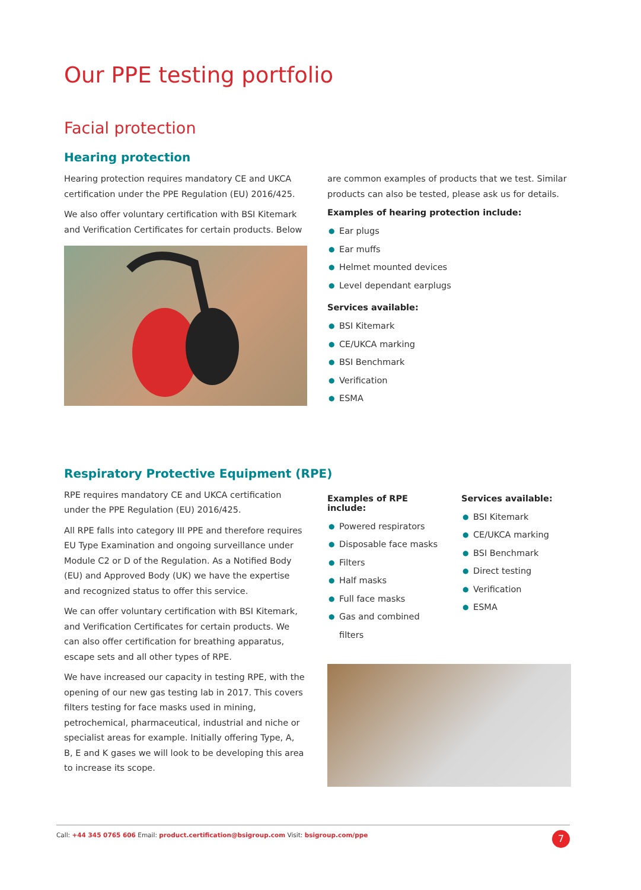Our PPE testing portfolio
Facial protection
Hearing protection
Hearing protection requires mandatory CE and UKCA certification under the PPE Regulation (EU) 2016/425.
We also offer voluntary certification with BSI Kitemark and Verification Certificates for certain products. Below
are common examples of products that we test. Similar products can also be tested, please ask us for details.
Examples of hearing protection include:
● Ear plugs
● Ear muffs
● Helmet mounted devices
● Level dependant earplugs
Services available:
● BSI Kitemark
● CE/UKCA marking
● BSI Benchmark
● Verification
● ESMA
Respiratory Protective Equipment (RPE)
RPE requires mandatory CE and UKCA certification under the PPE Regulation (EU) 2016/425.
All RPE falls into category III PPE and therefore requires EU Type Examination and ongoing surveillance under Module C2 or D of the Regulation. As a Notified Body (EU) and Approved Body (UK) we have the expertise and recognized status to offer this service.
We can offer voluntary certification with BSI Kitemark, and Verification Certificates for certain products. We can also offer certification for breathing apparatus, escape sets and all other types of RPE.
We have increased our capacity in testing RPE, with the opening of our new gas testing lab in 2017. This covers filters testing for face masks used in mining, petrochemical, pharmaceutical, industrial and niche or specialist areas for example. Initially offering Type, A, B, E and K gases we will look to be developing this area to increase its scope.
Examples of RPE include:
● Powered respirators
● Disposable face masks
● Filters
● Half masks
● Full face masks
● Gas and combined filters
Services available:
● BSI Kitemark
● CE/UKCA marking
● BSI Benchmark
● Direct testing
● Verification
● ESMA
Call: +44 345 0765 606 Email: product.certification@bsigroup.com Visit: bsigroup.com/ppe
7